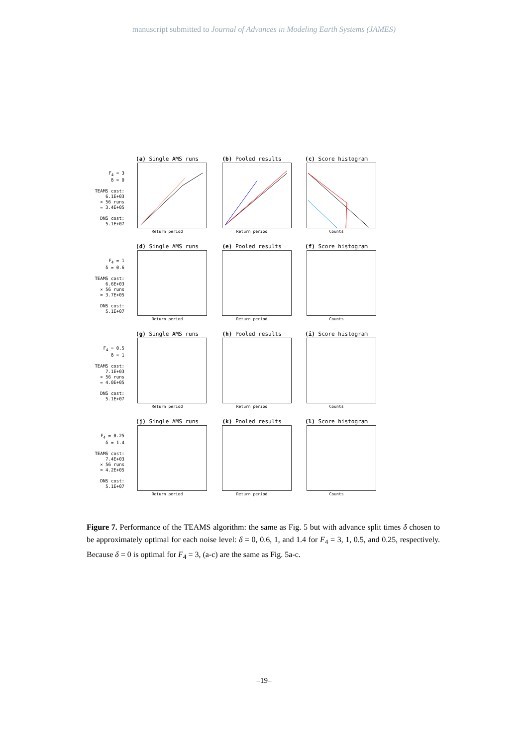manuscript submitted to Journal of Advances in Modeling Earth Systems (JAMES)
F<sub>4</sub> = 3
δ = 0
TEAMS cost:
6.1E+03
× 56 runs
= 3.4E+05
DNS cost:
5.1E+07
(a) Single AMS runs
Return period
(b) Pooled results
Return period
(c) Score histogram
Counts
F<sub>4</sub> = 1
δ = 0.6
TEAMS cost:
6.6E+03
× 56 runs
= 3.7E+05
DNS cost:
5.1E+07
(d) Single AMS runs
Return period
(e) Pooled results
Return period
(f) Score histogram
Counts
F<sub>4</sub> = 0.5
δ = 1
TEAMS cost:
7.1E+03
× 56 runs
= 4.0E+05
DNS cost:
5.1E+07
(g) Single AMS runs
Return period
(h) Pooled results
Return period
(i) Score histogram
Counts
F<sub>4</sub> = 0.25
δ = 1.4
TEAMS cost:
7.4E+03
× 56 runs
= 4.2E+05
DNS cost:
5.1E+07
(j) Single AMS runs
Return period
(k) Pooled results
Return period
(l) Score histogram
Counts
Figure 7. Performance of the TEAMS algorithm: the same as Fig. 5 but with advance split times δ chosen to be approximately optimal for each noise level: δ = 0, 0.6, 1, and 1.4 for F<sub>4</sub> = 3, 1, 0.5, and 0.25, respectively. Because δ = 0 is optimal for F<sub>4</sub> = 3, (a-c) are the same as Fig. 5a-c.
–19–